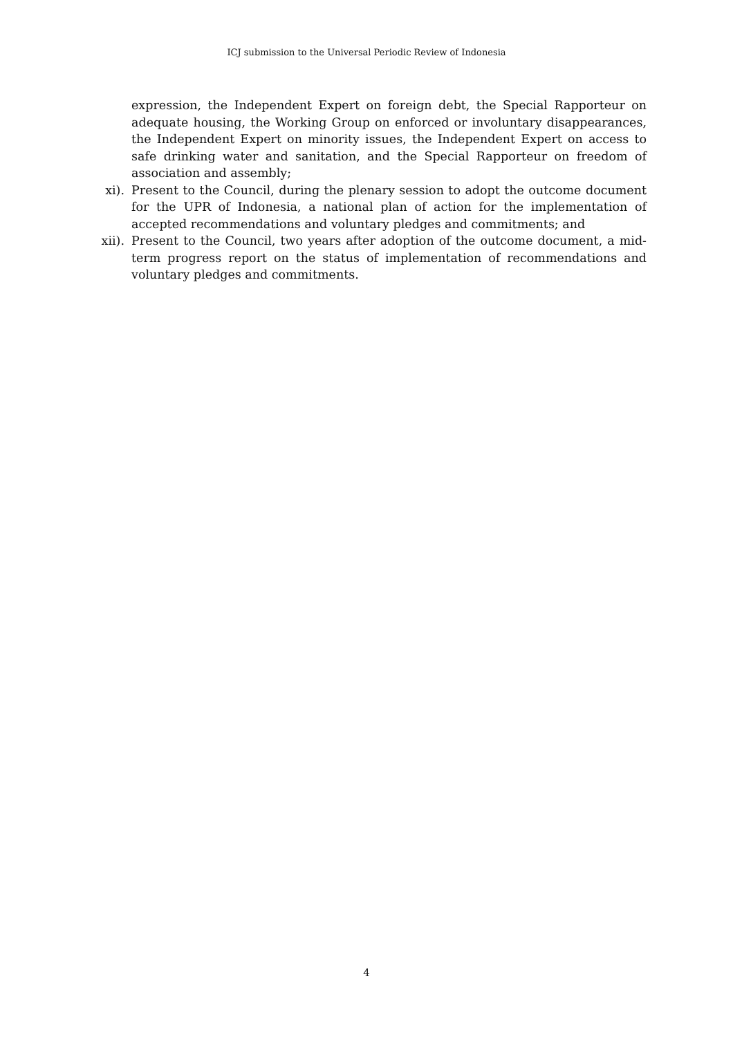ICJ submission to the Universal Periodic Review of Indonesia
expression, the Independent Expert on foreign debt, the Special Rapporteur on adequate housing, the Working Group on enforced or involuntary disappearances, the Independent Expert on minority issues, the Independent Expert on access to safe drinking water and sanitation, and the Special Rapporteur on freedom of association and assembly;
xi). Present to the Council, during the plenary session to adopt the outcome document for the UPR of Indonesia, a national plan of action for the implementation of accepted recommendations and voluntary pledges and commitments; and
xii). Present to the Council, two years after adoption of the outcome document, a mid-term progress report on the status of implementation of recommendations and voluntary pledges and commitments.
4